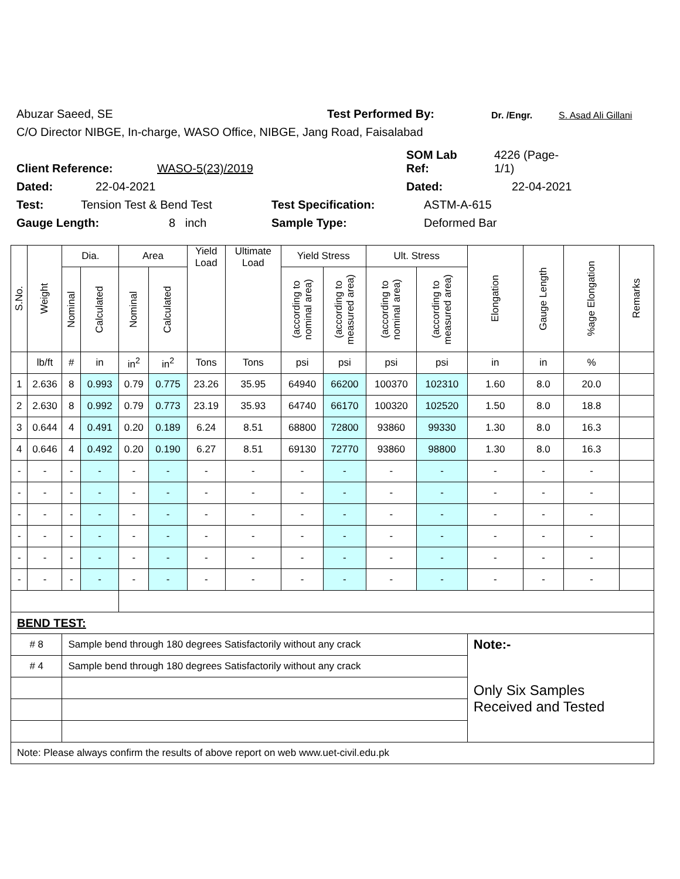Abuzar Saeed, SE Test Performed By: Dr. /Engr. S. Asad Ali Gillani
C/O Director NIBGE, In-charge, WASO Office, NIBGE, Jang Road, Faisalabad
Client Reference: WASO-5(23)/2019 SOM Lab
Ref: 4226 (Page-
1/1)
Dated: 22-04-2021 Dated: 22-04-2021
Test: Tension Test & Bend Test Test Specification: ASTM-A-615
Gauge Length: 8 inch Sample Type: Deformed Bar
| S.No. | Weight | Dia. | | Area | | Yield Load | Ultimate Load | Yield Stress | | Ult. Stress | | Elongation | Gauge Length | %age Elongation | Remarks |
| --- | --- | --- | --- | --- | --- | --- | --- | --- | --- | --- | --- | --- | --- | --- | --- |
| | | Nominal | Calculated | Nominal | Calculated | | | (according to nominal area) | (according to measured area) | (according to nominal area) | (according to measured area) | | | | |
| | lb/ft | # | in | in<sup>2</sup> | in<sup>2</sup> | Tons | Tons | psi | psi | psi | psi | in | in | % | |
| 1 | 2.636 | 8 | 0.993 | 0.79 | 0.775 | 23.26 | 35.95 | 64940 | 66200 | 100370 | 102310 | 1.60 | 8.0 | 20.0 | |
| 2 | 2.630 | 8 | 0.992 | 0.79 | 0.773 | 23.19 | 35.93 | 64740 | 66170 | 100320 | 102520 | 1.50 | 8.0 | 18.8 | |
| 3 | 0.644 | 4 | 0.491 | 0.20 | 0.189 | 6.24 | 8.51 | 68800 | 72800 | 93860 | 99330 | 1.30 | 8.0 | 16.3 | |
| 4 | 0.646 | 4 | 0.492 | 0.20 | 0.190 | 6.27 | 8.51 | 69130 | 72770 | 93860 | 98800 | 1.30 | 8.0 | 16.3 | |
| - | - | - | - | - | - | - | - | - | - | - | - | - | - | - | |
| - | - | - | - | - | - | - | - | - | - | - | - | - | - | - | |
| - | - | - | - | - | - | - | - | - | - | - | - | - | - | - | |
| - | - | - | - | - | - | - | - | - | - | - | - | - | - | - | |
| - | - | - | - | - | - | - | - | - | - | - | - | - | - | - | |
| - | - | - | - | - | - | - | - | - | - | - | - | - | - | - | |
| BEND TEST: | | | | | | | | | | | | | | | |
| # 8 | | Sample bend through 180 degrees Satisfactorily without any crack | | | | | | | | | | Note:- | | | |
| # 4 | | Sample bend through 180 degrees Satisfactorily without any crack | | | | | | | | | | Only Six Samples Received and Tested | | | |
| Note: Please always confirm the results of above report on web www.uet-civil.edu.pk | | | | | | | | | | | | | | | |